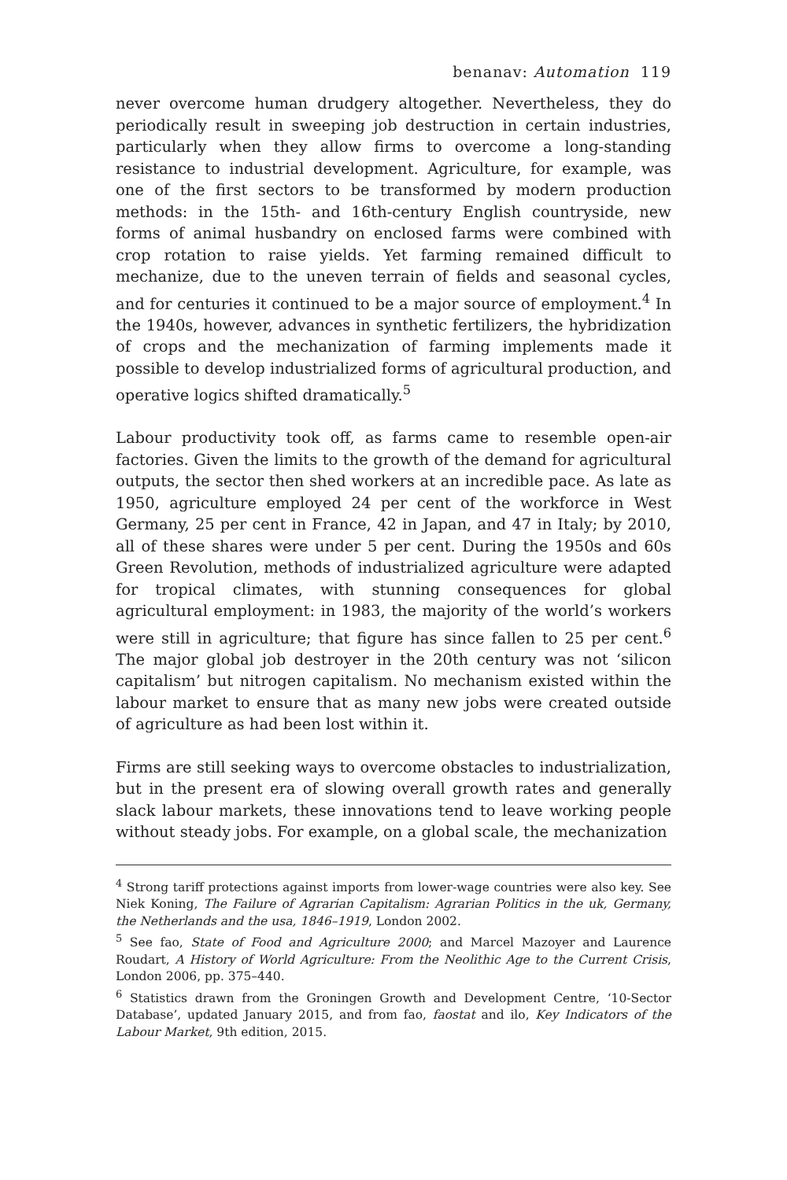benanav: Automation 119
never overcome human drudgery altogether. Nevertheless, they do periodically result in sweeping job destruction in certain industries, particularly when they allow firms to overcome a long-standing resistance to industrial development. Agriculture, for example, was one of the first sectors to be transformed by modern production methods: in the 15th- and 16th-century English countryside, new forms of animal husbandry on enclosed farms were combined with crop rotation to raise yields. Yet farming remained difficult to mechanize, due to the uneven terrain of fields and seasonal cycles, and for centuries it continued to be a major source of employment.<sup>4</sup> In the 1940s, however, advances in synthetic fertilizers, the hybridization of crops and the mechanization of farming implements made it possible to develop industrialized forms of agricultural production, and operative logics shifted dramatically.<sup>5</sup>
Labour productivity took off, as farms came to resemble open-air factories. Given the limits to the growth of the demand for agricultural outputs, the sector then shed workers at an incredible pace. As late as 1950, agriculture employed 24 per cent of the workforce in West Germany, 25 per cent in France, 42 in Japan, and 47 in Italy; by 2010, all of these shares were under 5 per cent. During the 1950s and 60s Green Revolution, methods of industrialized agriculture were adapted for tropical climates, with stunning consequences for global agricultural employment: in 1983, the majority of the world’s workers were still in agriculture; that figure has since fallen to 25 per cent.<sup>6</sup> The major global job destroyer in the 20th century was not ‘silicon capitalism’ but nitrogen capitalism. No mechanism existed within the labour market to ensure that as many new jobs were created outside of agriculture as had been lost within it.
Firms are still seeking ways to overcome obstacles to industrialization, but in the present era of slowing overall growth rates and generally slack labour markets, these innovations tend to leave working people without steady jobs. For example, on a global scale, the mechanization
<sup>4</sup> Strong tariff protections against imports from lower-wage countries were also key. See Niek Koning, The Failure of Agrarian Capitalism: Agrarian Politics in the uk, Germany, the Netherlands and the usa, 1846–1919, London 2002.
<sup>5</sup> See fao, State of Food and Agriculture 2000; and Marcel Mazoyer and Laurence Roudart, A History of World Agriculture: From the Neolithic Age to the Current Crisis, London 2006, pp. 375–440.
<sup>6</sup> Statistics drawn from the Groningen Growth and Development Centre, ‘10-Sector Database’, updated January 2015, and from fao, faostat and ilo, Key Indicators of the Labour Market, 9th edition, 2015.